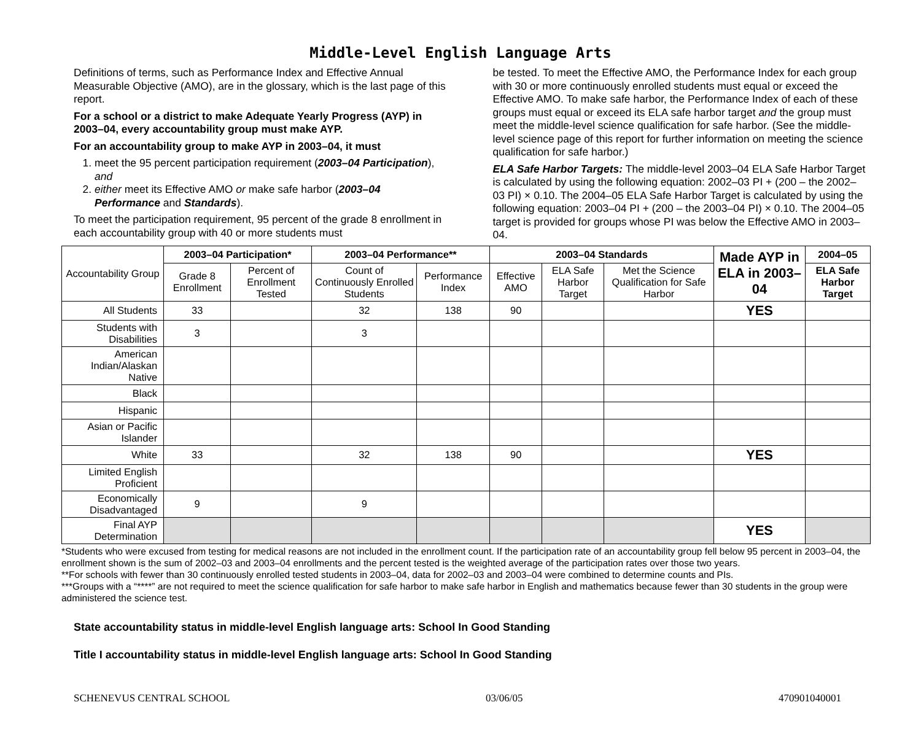Middle-Level English Language Arts
Definitions of terms, such as Performance Index and Effective Annual Measurable Objective (AMO), are in the glossary, which is the last page of this report.
For a school or a district to make Adequate Yearly Progress (AYP) in 2003–04, every accountability group must make AYP.
For an accountability group to make AYP in 2003–04, it must
1. meet the 95 percent participation requirement (2003–04 Participation), and
2. either meet its Effective AMO or make safe harbor (2003–04 Performance and Standards).
To meet the participation requirement, 95 percent of the grade 8 enrollment in each accountability group with 40 or more students must
be tested. To meet the Effective AMO, the Performance Index for each group with 30 or more continuously enrolled students must equal or exceed the Effective AMO. To make safe harbor, the Performance Index of each of these groups must equal or exceed its ELA safe harbor target and the group must meet the middle-level science qualification for safe harbor. (See the middle-level science page of this report for further information on meeting the science qualification for safe harbor.)
ELA Safe Harbor Targets: The middle-level 2003–04 ELA Safe Harbor Target is calculated by using the following equation: 2002–03 PI + (200 – the 2002–03 PI) × 0.10. The 2004–05 ELA Safe Harbor Target is calculated by using the following equation: 2003–04 PI + (200 – the 2003–04 PI) × 0.10. The 2004–05 target is provided for groups whose PI was below the Effective AMO in 2003–04.
| Accountability Group | 2003–04 Participation* | | 2003–04 Performance** | | 2003–04 Standards | | | Made AYP in ELA in 2003–04 | 2004–05 |
| --- | --- | --- | --- | --- | --- | --- | --- | --- | --- |
| | Grade 8 Enrollment | Percent of Enrollment Tested | Count of Continuously Enrolled Students | Performance Index | Effective AMO | ELA Safe Harbor Target | Met the Science Qualification for Safe Harbor | | ELA Safe Harbor Target |
| All Students | 33 | | 32 | 138 | 90 | | | YES | |
| Students with Disabilities | 3 | | 3 | | | | | | |
| American Indian/Alaskan Native | | | | | | | | | |
| Black | | | | | | | | | |
| Hispanic | | | | | | | | | |
| Asian or Pacific Islander | | | | | | | | | |
| White | 33 | | 32 | 138 | 90 | | | YES | |
| Limited English Proficient | | | | | | | | | |
| Economically Disadvantaged | 9 | | 9 | | | | | | |
| Final AYP Determination | | | | | | | | YES | |
*Students who were excused from testing for medical reasons are not included in the enrollment count. If the participation rate of an accountability group fell below 95 percent in 2003–04, the enrollment shown is the sum of 2002–03 and 2003–04 enrollments and the percent tested is the weighted average of the participation rates over those two years.
**For schools with fewer than 30 continuously enrolled tested students in 2003–04, data for 2002–03 and 2003–04 were combined to determine counts and PIs.
***Groups with a “****” are not required to meet the science qualification for safe harbor to make safe harbor in English and mathematics because fewer than 30 students in the group were administered the science test.
State accountability status in middle-level English language arts: School In Good Standing
Title I accountability status in middle-level English language arts: School In Good Standing
SCHENEVUS CENTRAL SCHOOL 03/06/05 470901040001